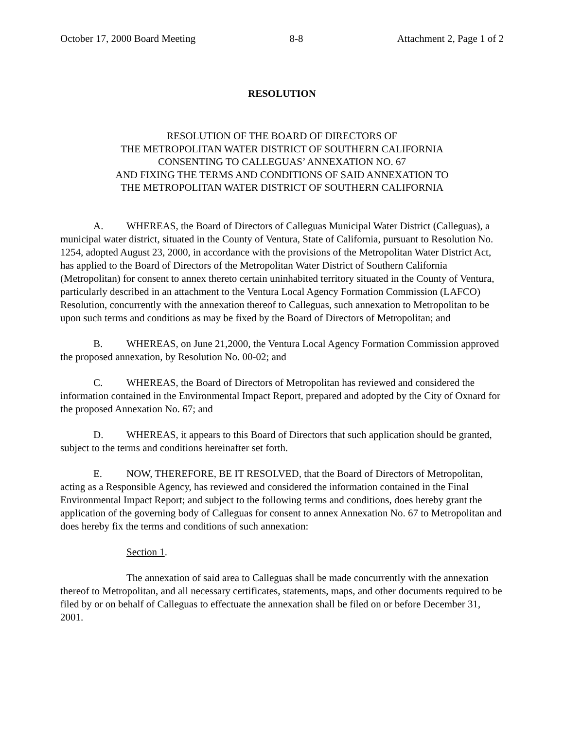October 17, 2000 Board Meeting 8-8 Attachment 2, Page 1 of 2
RESOLUTION
RESOLUTION OF THE BOARD OF DIRECTORS OF
THE METROPOLITAN WATER DISTRICT OF SOUTHERN CALIFORNIA
CONSENTING TO CALLEGUAS’ ANNEXATION NO. 67
AND FIXING THE TERMS AND CONDITIONS OF SAID ANNEXATION TO
THE METROPOLITAN WATER DISTRICT OF SOUTHERN CALIFORNIA
A. WHEREAS, the Board of Directors of Calleguas Municipal Water District (Calleguas), a municipal water district, situated in the County of Ventura, State of California, pursuant to Resolution No. 1254, adopted August 23, 2000, in accordance with the provisions of the Metropolitan Water District Act, has applied to the Board of Directors of the Metropolitan Water District of Southern California (Metropolitan) for consent to annex thereto certain uninhabited territory situated in the County of Ventura, particularly described in an attachment to the Ventura Local Agency Formation Commission (LAFCO) Resolution, concurrently with the annexation thereof to Calleguas, such annexation to Metropolitan to be upon such terms and conditions as may be fixed by the Board of Directors of Metropolitan; and
B. WHEREAS, on June 21,2000, the Ventura Local Agency Formation Commission approved the proposed annexation, by Resolution No. 00-02; and
C. WHEREAS, the Board of Directors of Metropolitan has reviewed and considered the information contained in the Environmental Impact Report, prepared and adopted by the City of Oxnard for the proposed Annexation No. 67; and
D. WHEREAS, it appears to this Board of Directors that such application should be granted, subject to the terms and conditions hereinafter set forth.
E. NOW, THEREFORE, BE IT RESOLVED, that the Board of Directors of Metropolitan, acting as a Responsible Agency, has reviewed and considered the information contained in the Final Environmental Impact Report; and subject to the following terms and conditions, does hereby grant the application of the governing body of Calleguas for consent to annex Annexation No. 67 to Metropolitan and does hereby fix the terms and conditions of such annexation:
Section 1.
The annexation of said area to Calleguas shall be made concurrently with the annexation thereof to Metropolitan, and all necessary certificates, statements, maps, and other documents required to be filed by or on behalf of Calleguas to effectuate the annexation shall be filed on or before December 31, 2001.